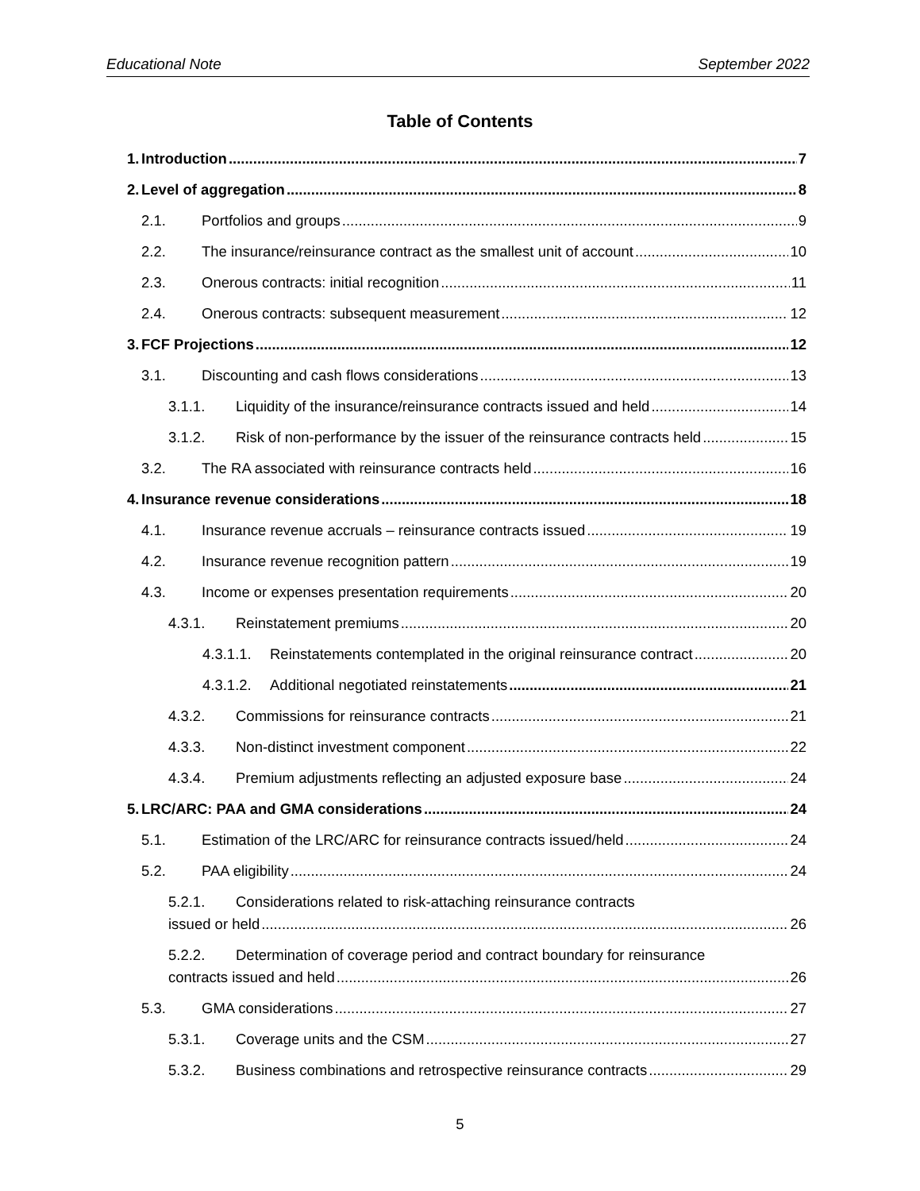Educational Note September 2022
Table of Contents
1. Introduction 7
2. Level of aggregation 8
2.1. Portfolios and groups 9
2.2. The insurance/reinsurance contract as the smallest unit of account 10
2.3. Onerous contracts: initial recognition 11
2.4. Onerous contracts: subsequent measurement 12
3. FCF Projections 12
3.1. Discounting and cash flows considerations 13
3.1.1. Liquidity of the insurance/reinsurance contracts issued and held 14
3.1.2. Risk of non-performance by the issuer of the reinsurance contracts held 15
3.2. The RA associated with reinsurance contracts held 16
4. Insurance revenue considerations 18
4.1. Insurance revenue accruals – reinsurance contracts issued 19
4.2. Insurance revenue recognition pattern 19
4.3. Income or expenses presentation requirements 20
4.3.1. Reinstatement premiums 20
4.3.1.1. Reinstatements contemplated in the original reinsurance contract 20
4.3.1.2. Additional negotiated reinstatements 21
4.3.2. Commissions for reinsurance contracts 21
4.3.3. Non-distinct investment component 22
4.3.4. Premium adjustments reflecting an adjusted exposure base 24
5. LRC/ARC: PAA and GMA considerations 24
5.1. Estimation of the LRC/ARC for reinsurance contracts issued/held 24
5.2. PAA eligibility 24
5.2.1. Considerations related to risk-attaching reinsurance contracts
issued or held 26
5.2.2. Determination of coverage period and contract boundary for reinsurance
contracts issued and held 26
5.3. GMA considerations 27
5.3.1. Coverage units and the CSM 27
5.3.2. Business combinations and retrospective reinsurance contracts 29
5